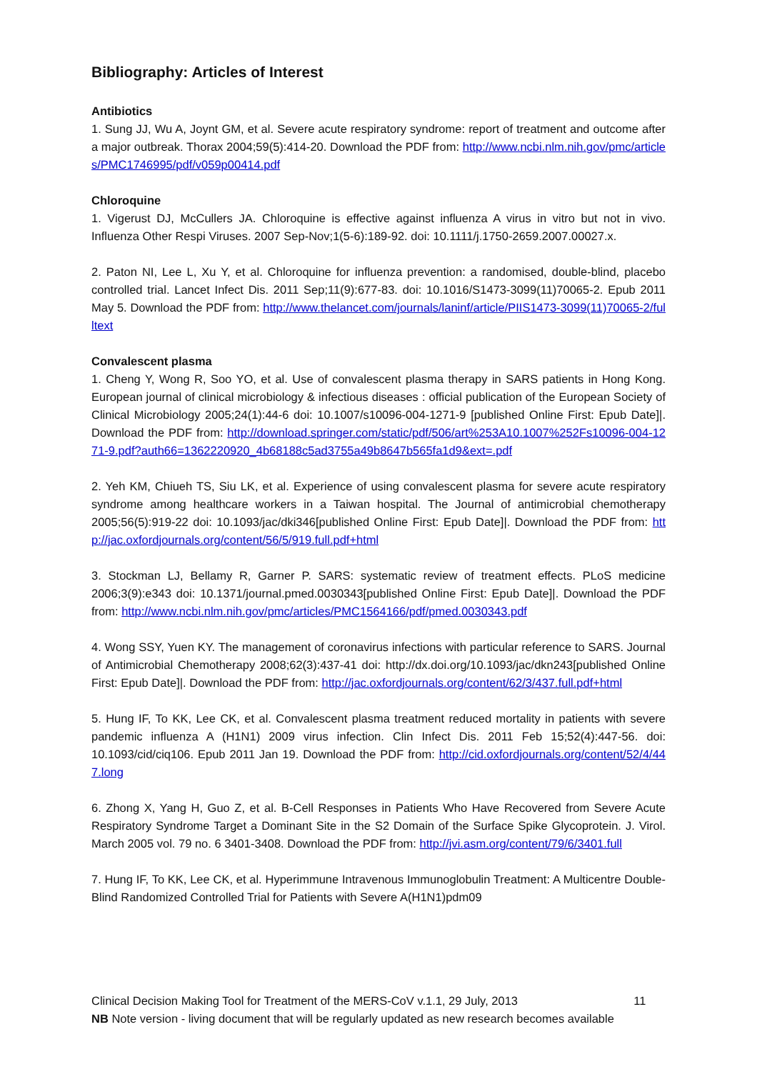Bibliography: Articles of Interest
Antibiotics
1. Sung JJ, Wu A, Joynt GM, et al. Severe acute respiratory syndrome: report of treatment and outcome after a major outbreak. Thorax 2004;59(5):414-20. Download the PDF from: http://www.ncbi.nlm.nih.gov/pmc/articles/PMC1746995/pdf/v059p00414.pdf
Chloroquine
1. Vigerust DJ, McCullers JA. Chloroquine is effective against influenza A virus in vitro but not in vivo. Influenza Other Respi Viruses. 2007 Sep-Nov;1(5-6):189-92. doi: 10.1111/j.1750-2659.2007.00027.x.
2. Paton NI, Lee L, Xu Y, et al. Chloroquine for influenza prevention: a randomised, double-blind, placebo controlled trial. Lancet Infect Dis. 2011 Sep;11(9):677-83. doi: 10.1016/S1473-3099(11)70065-2. Epub 2011 May 5. Download the PDF from: http://www.thelancet.com/journals/laninf/article/PIIS1473-3099(11)70065-2/fulltext
Convalescent plasma
1. Cheng Y, Wong R, Soo YO, et al. Use of convalescent plasma therapy in SARS patients in Hong Kong. European journal of clinical microbiology & infectious diseases : official publication of the European Society of Clinical Microbiology 2005;24(1):44-6 doi: 10.1007/s10096-004-1271-9 [published Online First: Epub Date]|. Download the PDF from: http://download.springer.com/static/pdf/506/art%253A10.1007%252Fs10096-004-1271-9.pdf?auth66=1362220920_4b68188c5ad3755a49b8647b565fa1d9&ext=.pdf
2. Yeh KM, Chiueh TS, Siu LK, et al. Experience of using convalescent plasma for severe acute respiratory syndrome among healthcare workers in a Taiwan hospital. The Journal of antimicrobial chemotherapy 2005;56(5):919-22 doi: 10.1093/jac/dki346[published Online First: Epub Date]|. Download the PDF from: http://jac.oxfordjournals.org/content/56/5/919.full.pdf+html
3. Stockman LJ, Bellamy R, Garner P. SARS: systematic review of treatment effects. PLoS medicine 2006;3(9):e343 doi: 10.1371/journal.pmed.0030343[published Online First: Epub Date]|. Download the PDF from: http://www.ncbi.nlm.nih.gov/pmc/articles/PMC1564166/pdf/pmed.0030343.pdf
4. Wong SSY, Yuen KY. The management of coronavirus infections with particular reference to SARS. Journal of Antimicrobial Chemotherapy 2008;62(3):437-41 doi: http://dx.doi.org/10.1093/jac/dkn243[published Online First: Epub Date]|. Download the PDF from: http://jac.oxfordjournals.org/content/62/3/437.full.pdf+html
5. Hung IF, To KK, Lee CK, et al. Convalescent plasma treatment reduced mortality in patients with severe pandemic influenza A (H1N1) 2009 virus infection. Clin Infect Dis. 2011 Feb 15;52(4):447-56. doi: 10.1093/cid/ciq106. Epub 2011 Jan 19. Download the PDF from: http://cid.oxfordjournals.org/content/52/4/447.long
6. Zhong X, Yang H, Guo Z, et al. B-Cell Responses in Patients Who Have Recovered from Severe Acute Respiratory Syndrome Target a Dominant Site in the S2 Domain of the Surface Spike Glycoprotein. J. Virol. March 2005 vol. 79 no. 6 3401-3408. Download the PDF from: http://jvi.asm.org/content/79/6/3401.full
7. Hung IF, To KK, Lee CK, et al. Hyperimmune Intravenous Immunoglobulin Treatment: A Multicentre Double-Blind Randomized Controlled Trial for Patients with Severe A(H1N1)pdm09
Clinical Decision Making Tool for Treatment of the MERS-CoV v.1.1, 29 July, 2013 11
NB Note version - living document that will be regularly updated as new research becomes available